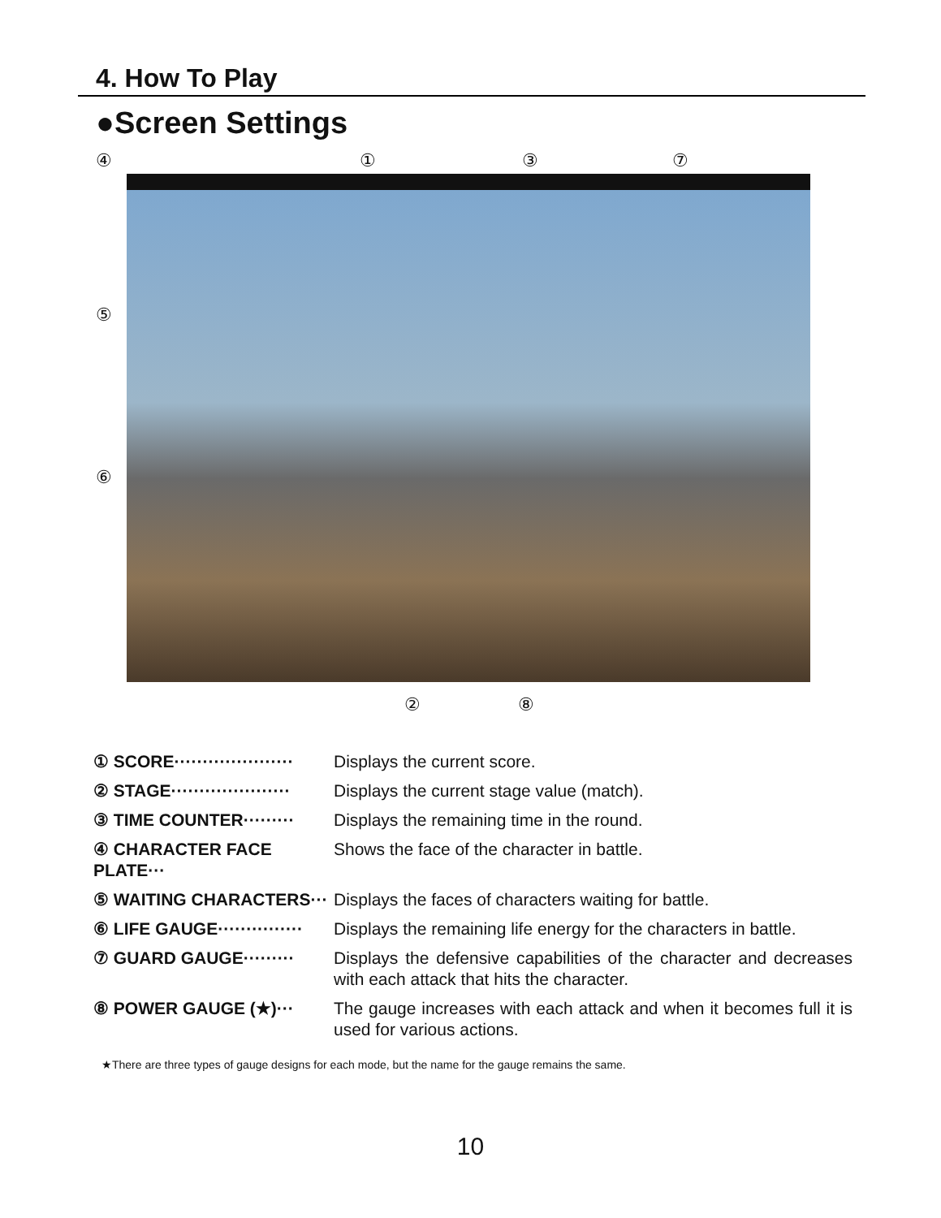4. How To Play
●Screen Settings
④ ① ③ ⑦
⑤
⑥
② ⑧
① SCORE·····················
Displays the current score.
② STAGE·····················
Displays the current stage value (match).
③ TIME COUNTER········· Displays the remaining time in the round.
④ CHARACTER FACE PLATE···
Shows the face of the character in battle.
⑤ WAITING CHARACTERS··· Displays the faces of characters waiting for battle.
⑥ LIFE GAUGE···············
Displays the remaining life energy for the characters in battle.
⑦ GUARD GAUGE········· Displays the defensive capabilities of the character and decreases with each attack that hits the character.
⑧ POWER GAUGE (★)··· The gauge increases with each attack and when it becomes full it is used for various actions.
★There are three types of gauge designs for each mode, but the name for the gauge remains the same.
10